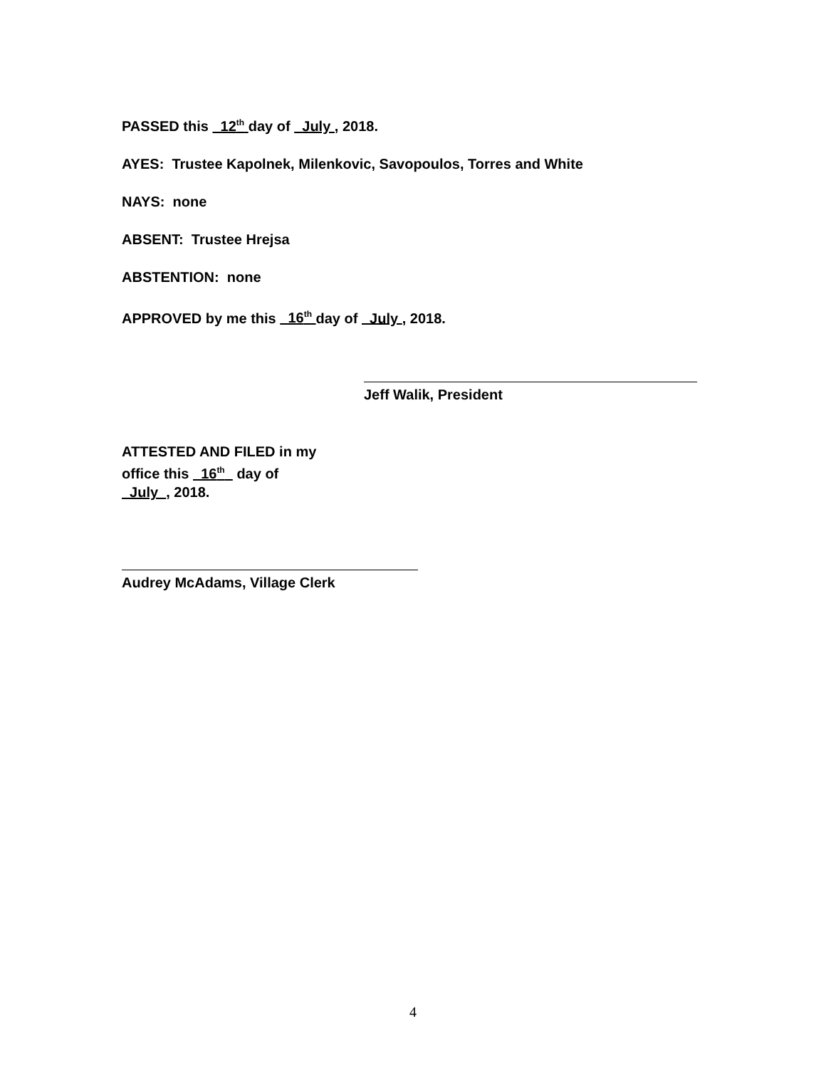PASSED this 12<sup>th</sup> day of July , 2018.
AYES: Trustee Kapolnek, Milenkovic, Savopoulos, Torres and White
NAYS: none
ABSENT: Trustee Hrejsa
ABSTENTION: none
APPROVED by me this 16<sup>th</sup> day of July , 2018.
Jeff Walik, President
ATTESTED AND FILED in my
office this 16<sup>th</sup> day of
July , 2018.
Audrey McAdams, Village Clerk
4